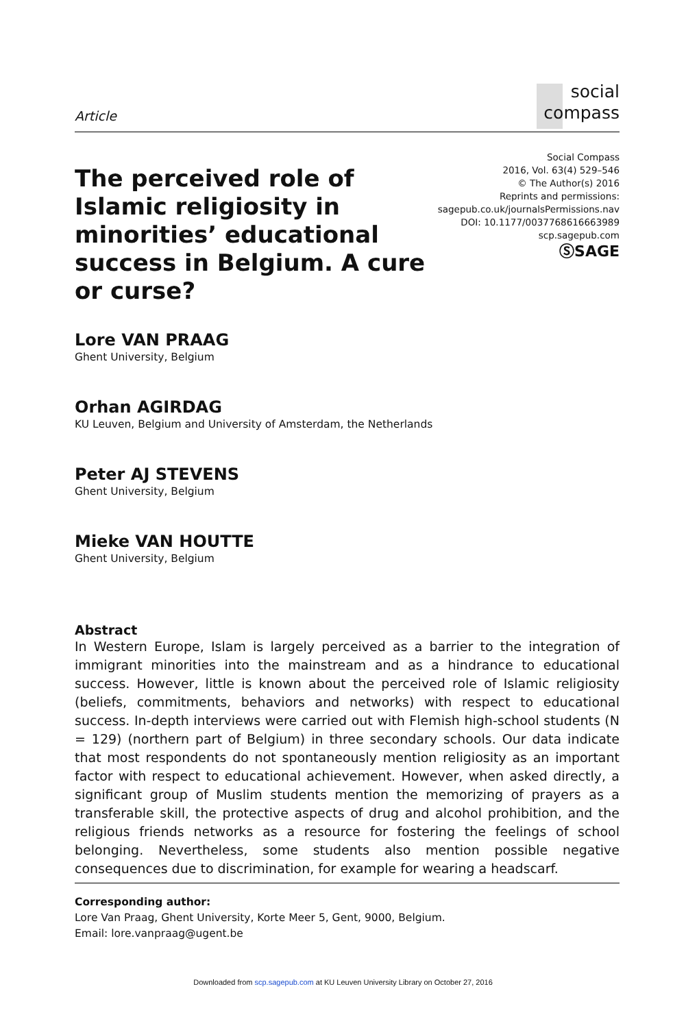Article
social
compass
The perceived role of Islamic religiosity in minorities’ educational success in Belgium. A cure or curse?
Social Compass
2016, Vol. 63(4) 529–546
© The Author(s) 2016
Reprints and permissions:
sagepub.co.uk/journalsPermissions.nav
DOI: 10.1177/0037768616663989
scp.sagepub.com
ⓈSAGE
Lore VAN PRAAG
Ghent University, Belgium
Orhan AGIRDAG
KU Leuven, Belgium and University of Amsterdam, the Netherlands
Peter AJ STEVENS
Ghent University, Belgium
Mieke VAN HOUTTE
Ghent University, Belgium
Abstract
In Western Europe, Islam is largely perceived as a barrier to the integration of immigrant minorities into the mainstream and as a hindrance to educational success. However, little is known about the perceived role of Islamic religiosity (beliefs, commitments, behaviors and networks) with respect to educational success. In-depth interviews were carried out with Flemish high-school students (N = 129) (northern part of Belgium) in three secondary schools. Our data indicate that most respondents do not spontaneously mention religiosity as an important factor with respect to educational achievement. However, when asked directly, a significant group of Muslim students mention the memorizing of prayers as a transferable skill, the protective aspects of drug and alcohol prohibition, and the religious friends networks as a resource for fostering the feelings of school belonging. Nevertheless, some students also mention possible negative consequences due to discrimination, for example for wearing a headscarf.
Corresponding author:
Lore Van Praag, Ghent University, Korte Meer 5, Gent, 9000, Belgium.
Email: lore.vanpraag@ugent.be
Downloaded from scp.sagepub.com at KU Leuven University Library on October 27, 2016